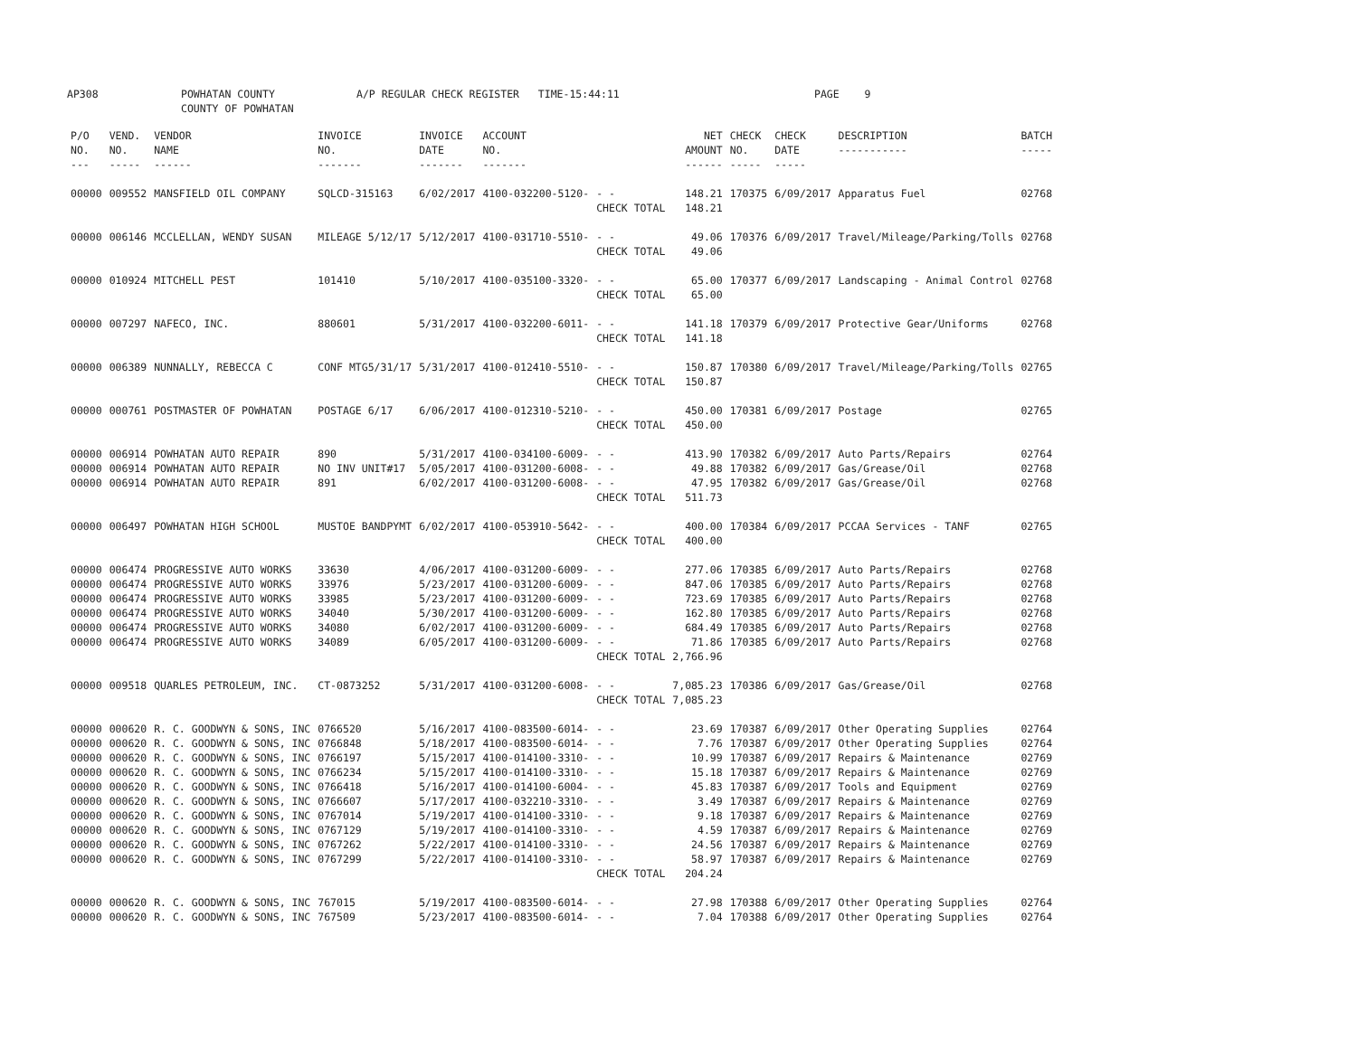AP308 POWHATAN COUNTY
COUNTY OF POWHATAN A/P REGULAR CHECK REGISTER TIME-15:44:11 PAGE 9
| P/O NO. --- | VEND. NO. ----- | VENDOR NAME ------ | INVOICE NO. ------- | INVOICE DATE ------- | ACCOUNT NO. ------- | | NET AMOUNT ------ | CHECK NO. ----- | CHECK DATE ----- | DESCRIPTION ----------- | BATCH ----- |
| --- | --- | --- | --- | --- | --- | --- | --- | --- | --- | --- | --- |
| 00000 | 009552 | MANSFIELD OIL COMPANY | SQLCD-315163 | 6/02/2017 | 4100-032200-5120- | - - | 148.21 | 170375 | 6/09/2017 | Apparatus Fuel | 02768 |
| | | | | | | CHECK TOTAL | 148.21 | | | | |
| 00000 | 006146 | MCCLELLAN, WENDY SUSAN | MILEAGE 5/12/17 | 5/12/2017 | 4100-031710-5510- | - - | 49.06 | 170376 | 6/09/2017 | Travel/Mileage/Parking/Tolls | 02768 |
| | | | | | | CHECK TOTAL | 49.06 | | | | |
| 00000 | 010924 | MITCHELL PEST | 101410 | 5/10/2017 | 4100-035100-3320- | - - | 65.00 | 170377 | 6/09/2017 | Landscaping - Animal Control | 02768 |
| | | | | | | CHECK TOTAL | 65.00 | | | | |
| 00000 | 007297 | NAFECO, INC. | 880601 | 5/31/2017 | 4100-032200-6011- | - - | 141.18 | 170379 | 6/09/2017 | Protective Gear/Uniforms | 02768 |
| | | | | | | CHECK TOTAL | 141.18 | | | | |
| 00000 | 006389 | NUNNALLY, REBECCA C | CONF MTG5/31/17 | 5/31/2017 | 4100-012410-5510- | - - | 150.87 | 170380 | 6/09/2017 | Travel/Mileage/Parking/Tolls | 02765 |
| | | | | | | CHECK TOTAL | 150.87 | | | | |
| 00000 | 000761 | POSTMASTER OF POWHATAN | POSTAGE 6/17 | 6/06/2017 | 4100-012310-5210- | - - | 450.00 | 170381 | 6/09/2017 | Postage | 02765 |
| | | | | | | CHECK TOTAL | 450.00 | | | | |
| 00000 | 006914 | POWHATAN AUTO REPAIR | 890 | 5/31/2017 | 4100-034100-6009- | - - | 413.90 | 170382 | 6/09/2017 | Auto Parts/Repairs | 02764 |
| 00000 | 006914 | POWHATAN AUTO REPAIR | NO INV UNIT#17 | 5/05/2017 | 4100-031200-6008- | - - | 49.88 | 170382 | 6/09/2017 | Gas/Grease/Oil | 02768 |
| 00000 | 006914 | POWHATAN AUTO REPAIR | 891 | 6/02/2017 | 4100-031200-6008- | - - | 47.95 | 170382 | 6/09/2017 | Gas/Grease/Oil | 02768 |
| | | | | | | CHECK TOTAL | 511.73 | | | | |
| 00000 | 006497 | POWHATAN HIGH SCHOOL | MUSTOE BANDPYMT | 6/02/2017 | 4100-053910-5642- | - - | 400.00 | 170384 | 6/09/2017 | PCCAA Services - TANF | 02765 |
| | | | | | | CHECK TOTAL | 400.00 | | | | |
| 00000 | 006474 | PROGRESSIVE AUTO WORKS | 33630 | 4/06/2017 | 4100-031200-6009- | - - | 277.06 | 170385 | 6/09/2017 | Auto Parts/Repairs | 02768 |
| 00000 | 006474 | PROGRESSIVE AUTO WORKS | 33976 | 5/23/2017 | 4100-031200-6009- | - - | 847.06 | 170385 | 6/09/2017 | Auto Parts/Repairs | 02768 |
| 00000 | 006474 | PROGRESSIVE AUTO WORKS | 33985 | 5/23/2017 | 4100-031200-6009- | - - | 723.69 | 170385 | 6/09/2017 | Auto Parts/Repairs | 02768 |
| 00000 | 006474 | PROGRESSIVE AUTO WORKS | 34040 | 5/30/2017 | 4100-031200-6009- | - - | 162.80 | 170385 | 6/09/2017 | Auto Parts/Repairs | 02768 |
| 00000 | 006474 | PROGRESSIVE AUTO WORKS | 34080 | 6/02/2017 | 4100-031200-6009- | - - | 684.49 | 170385 | 6/09/2017 | Auto Parts/Repairs | 02768 |
| 00000 | 006474 | PROGRESSIVE AUTO WORKS | 34089 | 6/05/2017 | 4100-031200-6009- | - - | 71.86 | 170385 | 6/09/2017 | Auto Parts/Repairs | 02768 |
| | | | | | | CHECK TOTAL | 2,766.96 | | | | |
| 00000 | 009518 | QUARLES PETROLEUM, INC. | CT-0873252 | 5/31/2017 | 4100-031200-6008- | - - | 7,085.23 | 170386 | 6/09/2017 | Gas/Grease/Oil | 02768 |
| | | | | | | CHECK TOTAL | 7,085.23 | | | | |
| 00000 | 000620 | R. C. GOODWYN & SONS, INC | 0766520 | 5/16/2017 | 4100-083500-6014- | - - | 23.69 | 170387 | 6/09/2017 | Other Operating Supplies | 02764 |
| 00000 | 000620 | R. C. GOODWYN & SONS, INC | 0766848 | 5/18/2017 | 4100-083500-6014- | - - | 7.76 | 170387 | 6/09/2017 | Other Operating Supplies | 02764 |
| 00000 | 000620 | R. C. GOODWYN & SONS, INC | 0766197 | 5/15/2017 | 4100-014100-3310- | - - | 10.99 | 170387 | 6/09/2017 | Repairs & Maintenance | 02769 |
| 00000 | 000620 | R. C. GOODWYN & SONS, INC | 0766234 | 5/15/2017 | 4100-014100-3310- | - - | 15.18 | 170387 | 6/09/2017 | Repairs & Maintenance | 02769 |
| 00000 | 000620 | R. C. GOODWYN & SONS, INC | 0766418 | 5/16/2017 | 4100-014100-6004- | - - | 45.83 | 170387 | 6/09/2017 | Tools and Equipment | 02769 |
| 00000 | 000620 | R. C. GOODWYN & SONS, INC | 0766607 | 5/17/2017 | 4100-032210-3310- | - - | 3.49 | 170387 | 6/09/2017 | Repairs & Maintenance | 02769 |
| 00000 | 000620 | R. C. GOODWYN & SONS, INC | 0767014 | 5/19/2017 | 4100-014100-3310- | - - | 9.18 | 170387 | 6/09/2017 | Repairs & Maintenance | 02769 |
| 00000 | 000620 | R. C. GOODWYN & SONS, INC | 0767129 | 5/19/2017 | 4100-014100-3310- | - - | 4.59 | 170387 | 6/09/2017 | Repairs & Maintenance | 02769 |
| 00000 | 000620 | R. C. GOODWYN & SONS, INC | 0767262 | 5/22/2017 | 4100-014100-3310- | - - | 24.56 | 170387 | 6/09/2017 | Repairs & Maintenance | 02769 |
| 00000 | 000620 | R. C. GOODWYN & SONS, INC | 0767299 | 5/22/2017 | 4100-014100-3310- | - - | 58.97 | 170387 | 6/09/2017 | Repairs & Maintenance | 02769 |
| | | | | | | CHECK TOTAL | 204.24 | | | | |
| 00000 | 000620 | R. C. GOODWYN & SONS, INC | 767015 | 5/19/2017 | 4100-083500-6014- | - - | 27.98 | 170388 | 6/09/2017 | Other Operating Supplies | 02764 |
| 00000 | 000620 | R. C. GOODWYN & SONS, INC | 767509 | 5/23/2017 | 4100-083500-6014- | - - | 7.04 | 170388 | 6/09/2017 | Other Operating Supplies | 02764 |